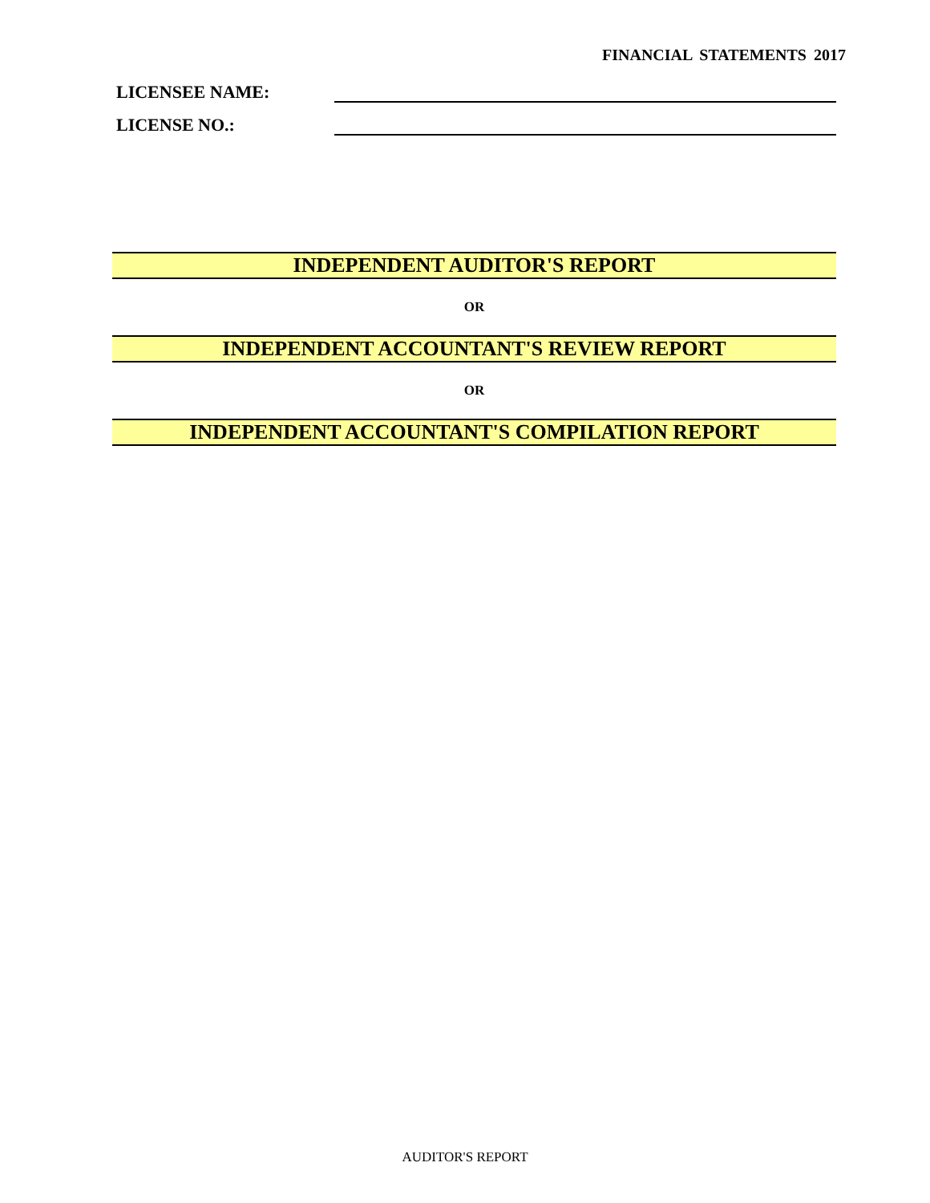FINANCIAL STATEMENTS 2017
LICENSEE NAME:
LICENSE NO.:
INDEPENDENT AUDITOR'S REPORT
OR
INDEPENDENT ACCOUNTANT'S REVIEW REPORT
OR
INDEPENDENT ACCOUNTANT'S COMPILATION REPORT
AUDITOR'S REPORT